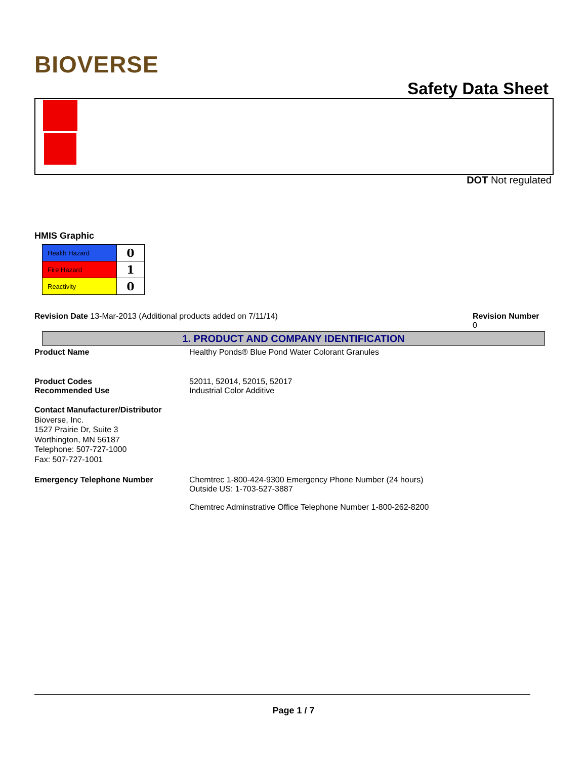BIOVERSE
Safety Data Sheet
DOT Not regulated
HMIS Graphic
| Health Hazard | 0 |
| Fire Hazard | 1 |
| Reactivity | 0 |
Revision Date 13-Mar-2013 (Additional products added on 7/11/14)
Revision Number
0
1. PRODUCT AND COMPANY IDENTIFICATION
Product Name Healthy Ponds® Blue Pond Water Colorant Granules
Product Codes
Recommended Use
52011, 52014, 52015, 52017
Industrial Color Additive
Contact Manufacturer/Distributor
Bioverse, Inc.
1527 Prairie Dr, Suite 3
Worthington, MN 56187
Telephone: 507-727-1000
Fax: 507-727-1001
Emergency Telephone Number Chemtrec 1-800-424-9300 Emergency Phone Number (24 hours)
Outside US: 1-703-527-3887
Chemtrec Adminstrative Office Telephone Number 1-800-262-8200
Page 1 / 7